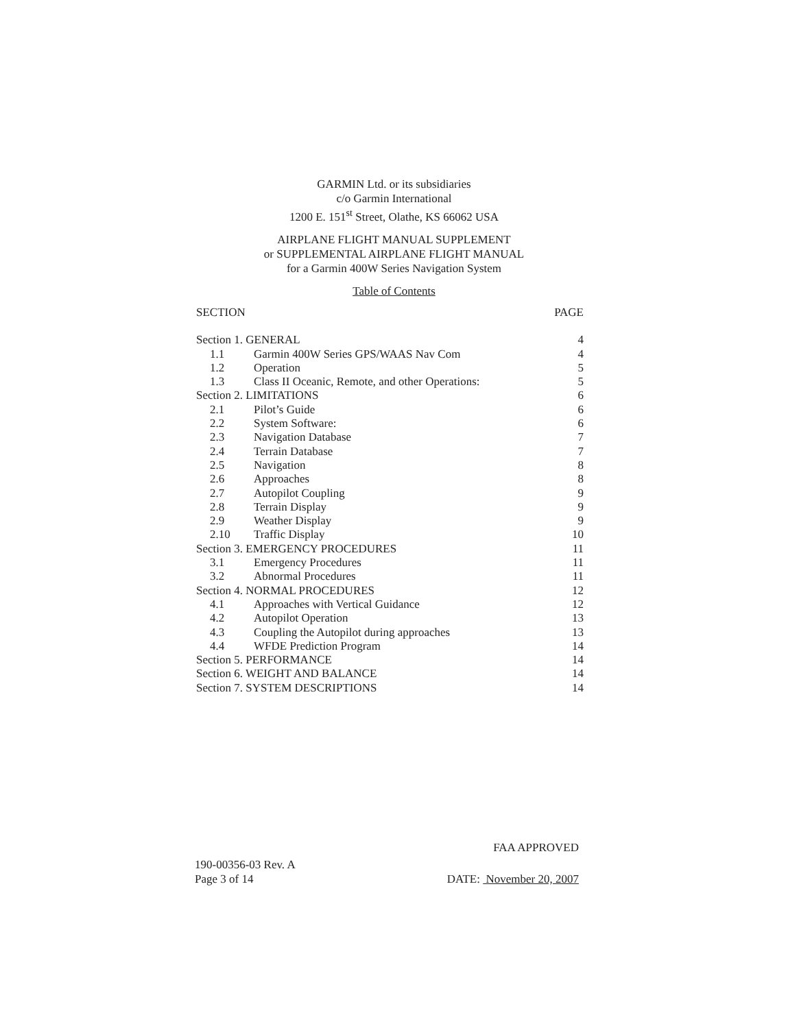GARMIN Ltd. or its subsidiaries
c/o Garmin International
1200 E. 151<sup>st</sup> Street, Olathe, KS 66062 USA
AIRPLANE FLIGHT MANUAL SUPPLEMENT
or SUPPLEMENTAL AIRPLANE FLIGHT MANUAL
for a Garmin 400W Series Navigation System
Table of Contents
| SECTION | | PAGE |
| --- | --- | --- |
| Section 1. GENERAL | | 4 |
| 1.1 | Garmin 400W Series GPS/WAAS Nav Com | 4 |
| 1.2 | Operation | 5 |
| 1.3 | Class II Oceanic, Remote, and other Operations: | 5 |
| Section 2. LIMITATIONS | | 6 |
| 2.1 | Pilot’s Guide | 6 |
| 2.2 | System Software: | 6 |
| 2.3 | Navigation Database | 7 |
| 2.4 | Terrain Database | 7 |
| 2.5 | Navigation | 8 |
| 2.6 | Approaches | 8 |
| 2.7 | Autopilot Coupling | 9 |
| 2.8 | Terrain Display | 9 |
| 2.9 | Weather Display | 9 |
| 2.10 | Traffic Display | 10 |
| Section 3. EMERGENCY PROCEDURES | | 11 |
| 3.1 | Emergency Procedures | 11 |
| 3.2 | Abnormal Procedures | 11 |
| Section 4. NORMAL PROCEDURES | | 12 |
| 4.1 | Approaches with Vertical Guidance | 12 |
| 4.2 | Autopilot Operation | 13 |
| 4.3 | Coupling the Autopilot during approaches | 13 |
| 4.4 | WFDE Prediction Program | 14 |
| Section 5. PERFORMANCE | | 14 |
| Section 6. WEIGHT AND BALANCE | | 14 |
| Section 7. SYSTEM DESCRIPTIONS | | 14 |
FAA APPROVED
190-00356-03 Rev. A
Page 3 of 14
DATE: November 20, 2007